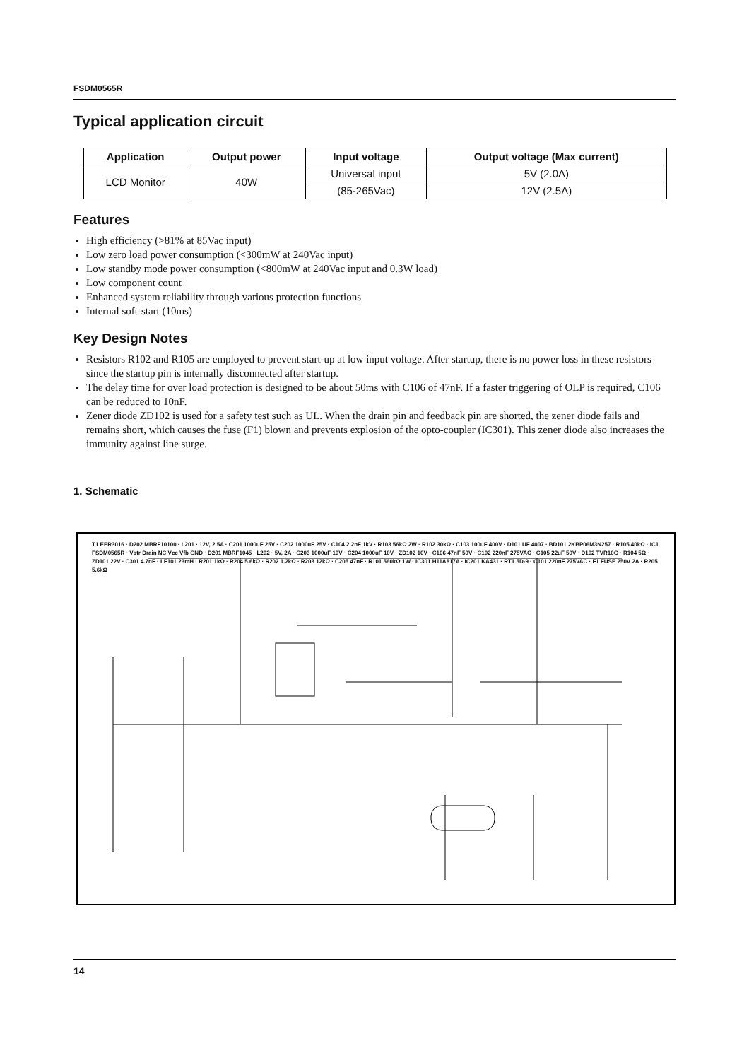FSDM0565R
Typical application circuit
| Application | Output power | Input voltage | Output voltage (Max current) |
| --- | --- | --- | --- |
| LCD Monitor | 40W | Universal input | 5V (2.0A) |
| | | (85-265Vac) | 12V (2.5A) |
Features
High efficiency (>81% at 85Vac input)
Low zero load power consumption (<300mW at 240Vac input)
Low standby mode power consumption (<800mW at 240Vac input and 0.3W load)
Low component count
Enhanced system reliability through various protection functions
Internal soft-start (10ms)
Key Design Notes
Resistors R102 and R105 are employed to prevent start-up at low input voltage. After startup, there is no power loss in these resistors since the startup pin is internally disconnected after startup.
The delay time for over load protection is designed to be about 50ms with C106 of 47nF. If a faster triggering of OLP is required, C106 can be reduced to 10nF.
Zener diode ZD102 is used for a safety test such as UL. When the drain pin and feedback pin are shorted, the zener diode fails and remains short, which causes the fuse (F1) blown and prevents explosion of the opto-coupler (IC301). This zener diode also increases the immunity against line surge.
1. Schematic
T1 EER3016 · D202 MBRF10100 · L201 · 12V, 2.5A · C201 1000uF 25V · C202 1000uF 25V · C104 2.2nF 1kV · R103 56kΩ 2W · R102 30kΩ · C103 100uF 400V · D101 UF 4007 · BD101 2KBP06M3N257 · R105 40kΩ · IC1 FSDM0565R · Vstr Drain NC Vcc Vfb GND · D201 MBRF1045 · L202 · 5V, 2A · C203 1000uF 10V · C204 1000uF 10V · ZD102 10V · C106 47nF 50V · C102 220nF 275VAC · C105 22uF 50V · D102 TVR10G · R104 5Ω · ZD101 22V · C301 4.7nF · LF101 23mH · R201 1kΩ · R204 5.6kΩ · R202 1.2kΩ · R203 12kΩ · C205 47nF · R101 560kΩ 1W · IC301 H11A817A · IC201 KA431 · RT1 5D-9 · C101 220nF 275VAC · F1 FUSE 250V 2A · R205 5.6kΩ
14